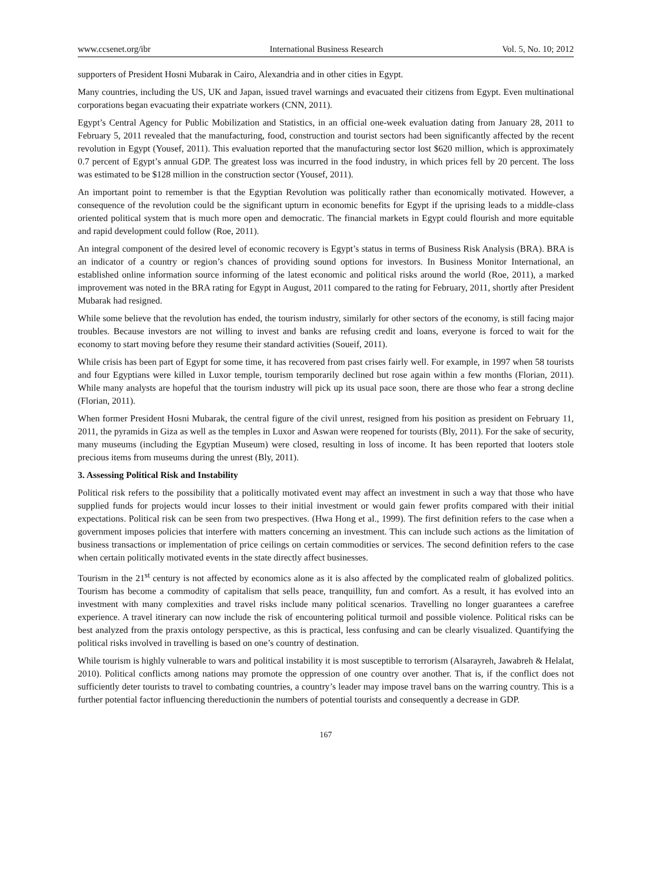www.ccsenet.org/ibr International Business Research Vol. 5, No. 10; 2012
supporters of President Hosni Mubarak in Cairo, Alexandria and in other cities in Egypt.
Many countries, including the US, UK and Japan, issued travel warnings and evacuated their citizens from Egypt. Even multinational corporations began evacuating their expatriate workers (CNN, 2011).
Egypt’s Central Agency for Public Mobilization and Statistics, in an official one-week evaluation dating from January 28, 2011 to February 5, 2011 revealed that the manufacturing, food, construction and tourist sectors had been significantly affected by the recent revolution in Egypt (Yousef, 2011). This evaluation reported that the manufacturing sector lost $620 million, which is approximately 0.7 percent of Egypt’s annual GDP. The greatest loss was incurred in the food industry, in which prices fell by 20 percent. The loss was estimated to be $128 million in the construction sector (Yousef, 2011).
An important point to remember is that the Egyptian Revolution was politically rather than economically motivated. However, a consequence of the revolution could be the significant upturn in economic benefits for Egypt if the uprising leads to a middle-class oriented political system that is much more open and democratic. The financial markets in Egypt could flourish and more equitable and rapid development could follow (Roe, 2011).
An integral component of the desired level of economic recovery is Egypt’s status in terms of Business Risk Analysis (BRA). BRA is an indicator of a country or region’s chances of providing sound options for investors. In Business Monitor International, an established online information source informing of the latest economic and political risks around the world (Roe, 2011), a marked improvement was noted in the BRA rating for Egypt in August, 2011 compared to the rating for February, 2011, shortly after President Mubarak had resigned.
While some believe that the revolution has ended, the tourism industry, similarly for other sectors of the economy, is still facing major troubles. Because investors are not willing to invest and banks are refusing credit and loans, everyone is forced to wait for the economy to start moving before they resume their standard activities (Soueif, 2011).
While crisis has been part of Egypt for some time, it has recovered from past crises fairly well. For example, in 1997 when 58 tourists and four Egyptians were killed in Luxor temple, tourism temporarily declined but rose again within a few months (Florian, 2011). While many analysts are hopeful that the tourism industry will pick up its usual pace soon, there are those who fear a strong decline (Florian, 2011).
When former President Hosni Mubarak, the central figure of the civil unrest, resigned from his position as president on February 11, 2011, the pyramids in Giza as well as the temples in Luxor and Aswan were reopened for tourists (Bly, 2011). For the sake of security, many museums (including the Egyptian Museum) were closed, resulting in loss of income. It has been reported that looters stole precious items from museums during the unrest (Bly, 2011).
3. Assessing Political Risk and Instability
Political risk refers to the possibility that a politically motivated event may affect an investment in such a way that those who have supplied funds for projects would incur losses to their initial investment or would gain fewer profits compared with their initial expectations. Political risk can be seen from two prespectives. (Hwa Hong et al., 1999). The first definition refers to the case when a government imposes policies that interfere with matters concerning an investment. This can include such actions as the limitation of business transactions or implementation of price ceilings on certain commodities or services. The second definition refers to the case when certain politically motivated events in the state directly affect businesses.
Tourism in the 21<sup>st</sup> century is not affected by economics alone as it is also affected by the complicated realm of globalized politics. Tourism has become a commodity of capitalism that sells peace, tranquillity, fun and comfort. As a result, it has evolved into an investment with many complexities and travel risks include many political scenarios. Travelling no longer guarantees a carefree experience. A travel itinerary can now include the risk of encountering political turmoil and possible violence. Political risks can be best analyzed from the praxis ontology perspective, as this is practical, less confusing and can be clearly visualized. Quantifying the political risks involved in travelling is based on one’s country of destination.
While tourism is highly vulnerable to wars and political instability it is most susceptible to terrorism (Alsarayreh, Jawabreh & Helalat, 2010). Political conflicts among nations may promote the oppression of one country over another. That is, if the conflict does not sufficiently deter tourists to travel to combating countries, a country’s leader may impose travel bans on the warring country. This is a further potential factor influencing thereductionin the numbers of potential tourists and consequently a decrease in GDP.
167